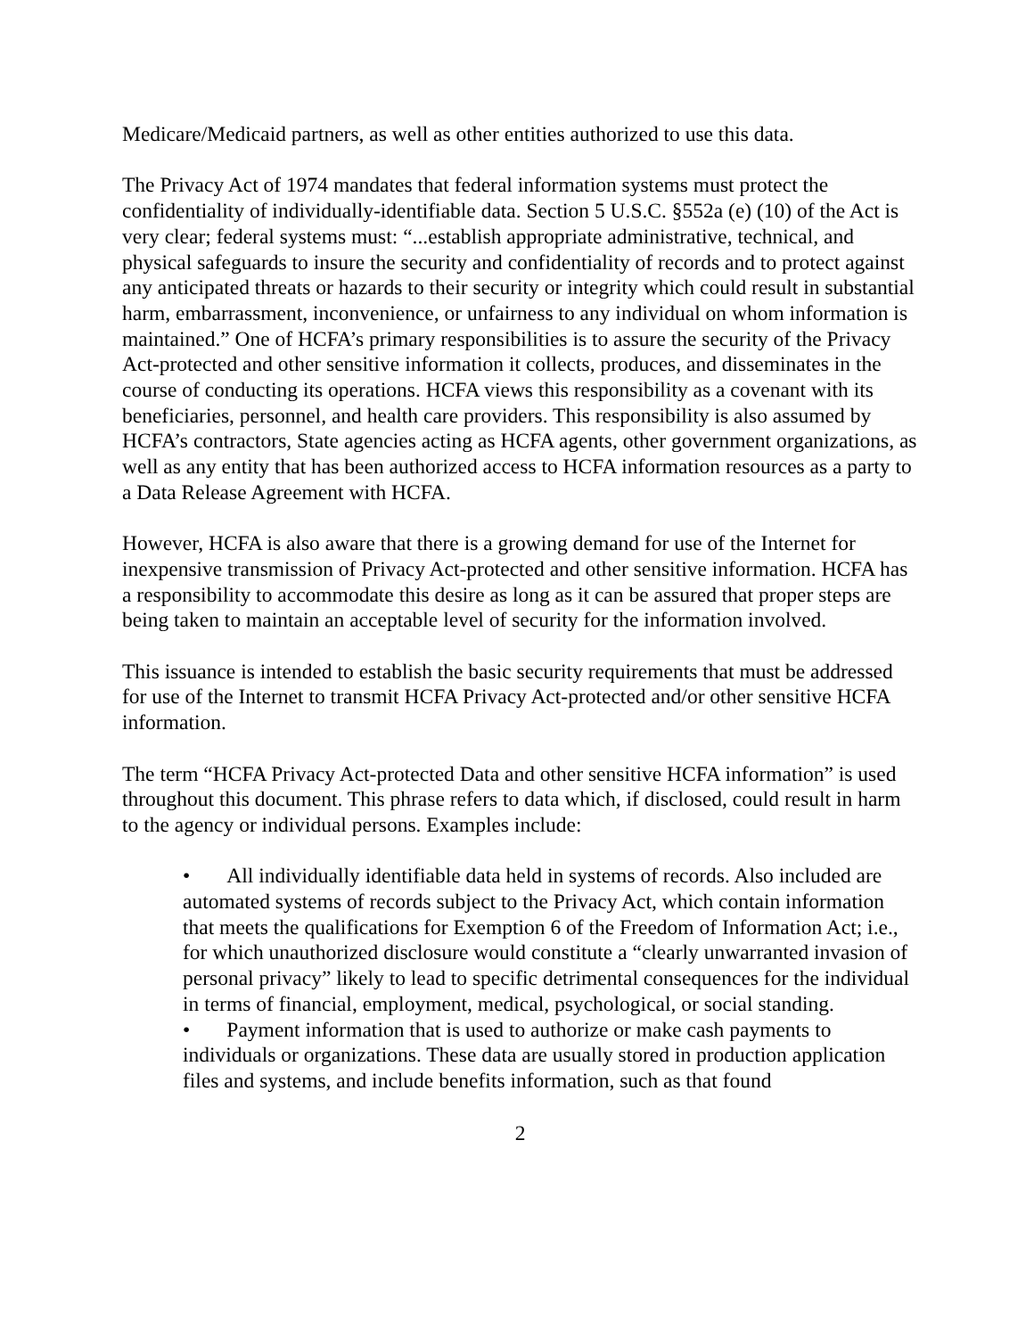Medicare/Medicaid partners, as well as other entities authorized to use this data.
The Privacy Act of 1974 mandates that federal information systems must protect the confidentiality of individually-identifiable data. Section 5 U.S.C. §552a (e) (10) of the Act is very clear; federal systems must: “...establish appropriate administrative, technical, and physical safeguards to insure the security and confidentiality of records and to protect against any anticipated threats or hazards to their security or integrity which could result in substantial harm, embarrassment, inconvenience, or unfairness to any individual on whom information is maintained.” One of HCFA’s primary responsibilities is to assure the security of the Privacy Act-protected and other sensitive information it collects, produces, and disseminates in the course of conducting its operations. HCFA views this responsibility as a covenant with its beneficiaries, personnel, and health care providers. This responsibility is also assumed by HCFA’s contractors, State agencies acting as HCFA agents, other government organizations, as well as any entity that has been authorized access to HCFA information resources as a party to a Data Release Agreement with HCFA.
However, HCFA is also aware that there is a growing demand for use of the Internet for inexpensive transmission of Privacy Act-protected and other sensitive information. HCFA has a responsibility to accommodate this desire as long as it can be assured that proper steps are being taken to maintain an acceptable level of security for the information involved.
This issuance is intended to establish the basic security requirements that must be addressed for use of the Internet to transmit HCFA Privacy Act-protected and/or other sensitive HCFA information.
The term “HCFA Privacy Act-protected Data and other sensitive HCFA information” is used throughout this document. This phrase refers to data which, if disclosed, could result in harm to the agency or individual persons. Examples include:
• All individually identifiable data held in systems of records. Also included are automated systems of records subject to the Privacy Act, which contain information that meets the qualifications for Exemption 6 of the Freedom of Information Act; i.e., for which unauthorized disclosure would constitute a “clearly unwarranted invasion of personal privacy” likely to lead to specific detrimental consequences for the individual in terms of financial, employment, medical, psychological, or social standing.
• Payment information that is used to authorize or make cash payments to individuals or organizations. These data are usually stored in production application files and systems, and include benefits information, such as that found
2